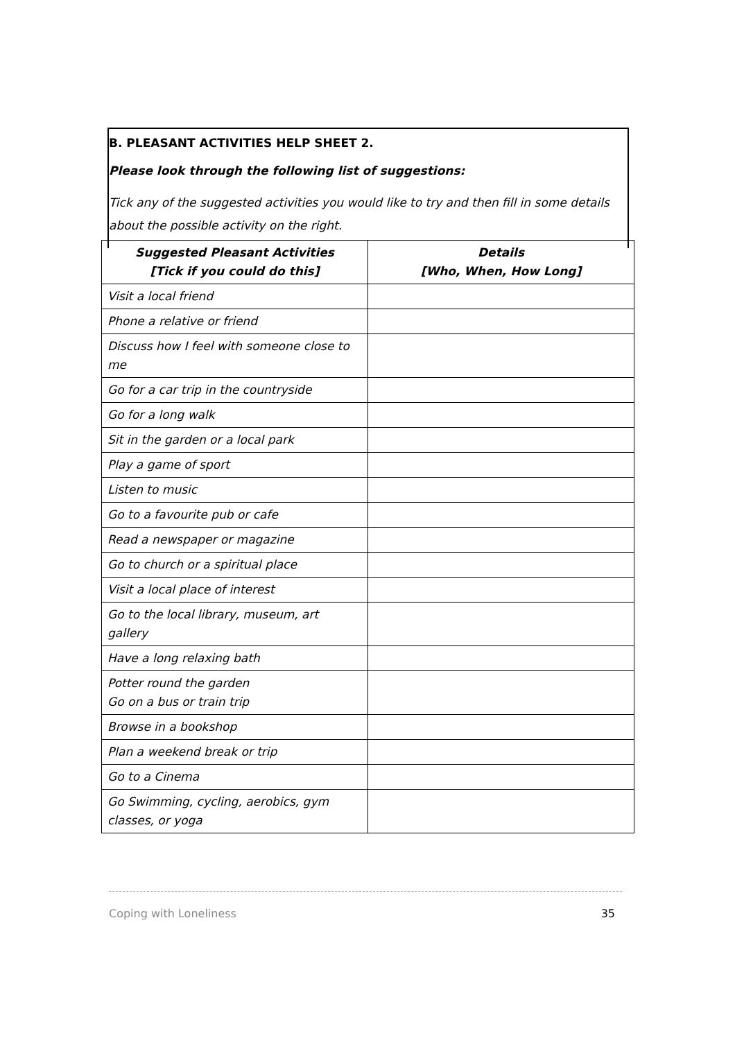B. PLEASANT ACTIVITIES HELP SHEET 2.
Please look through the following list of suggestions:
Tick any of the suggested activities you would like to try and then fill in some details about the possible activity on the right.
| Suggested Pleasant Activities [Tick if you could do this] | Details [Who, When, How Long] |
| --- | --- |
| Visit a local friend | |
| Phone a relative or friend | |
| Discuss how I feel with someone close to me | |
| Go for a car trip in the countryside | |
| Go for a long walk | |
| Sit in the garden or a local park | |
| Play a game of sport | |
| Listen to music | |
| Go to a favourite pub or cafe | |
| Read a newspaper or magazine | |
| Go to church or a spiritual place | |
| Visit a local place of interest | |
| Go to the local library, museum, art gallery | |
| Have a long relaxing bath | |
| Potter round the garden Go on a bus or train trip | |
| Browse in a bookshop | |
| Plan a weekend break or trip | |
| Go to a Cinema | |
| Go Swimming, cycling, aerobics, gym classes, or yoga | |
Coping with Loneliness 35